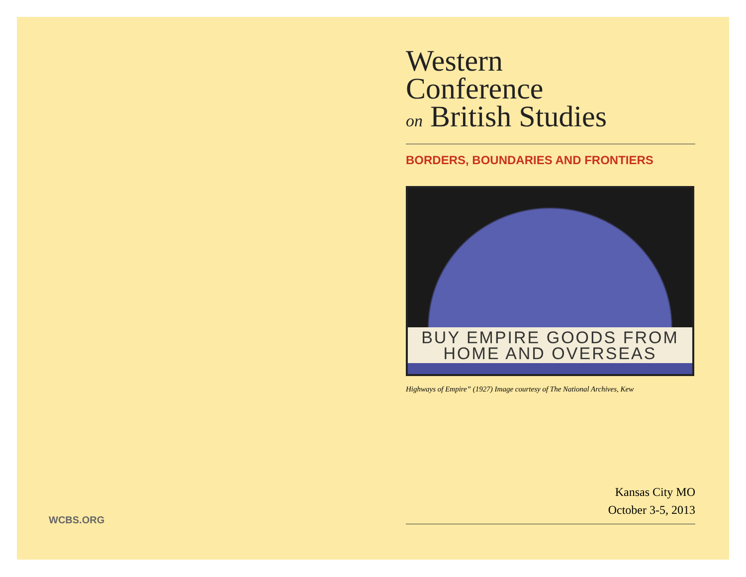Western
Conference
on British Studies
BORDERS, BOUNDARIES AND FRONTIERS
BUY EMPIRE GOODS FROM
HOME AND OVERSEAS
Highways of Empire” (1927) Image courtesy of The National Archives, Kew
Kansas City MO
October 3-5, 2013
WCBS.ORG